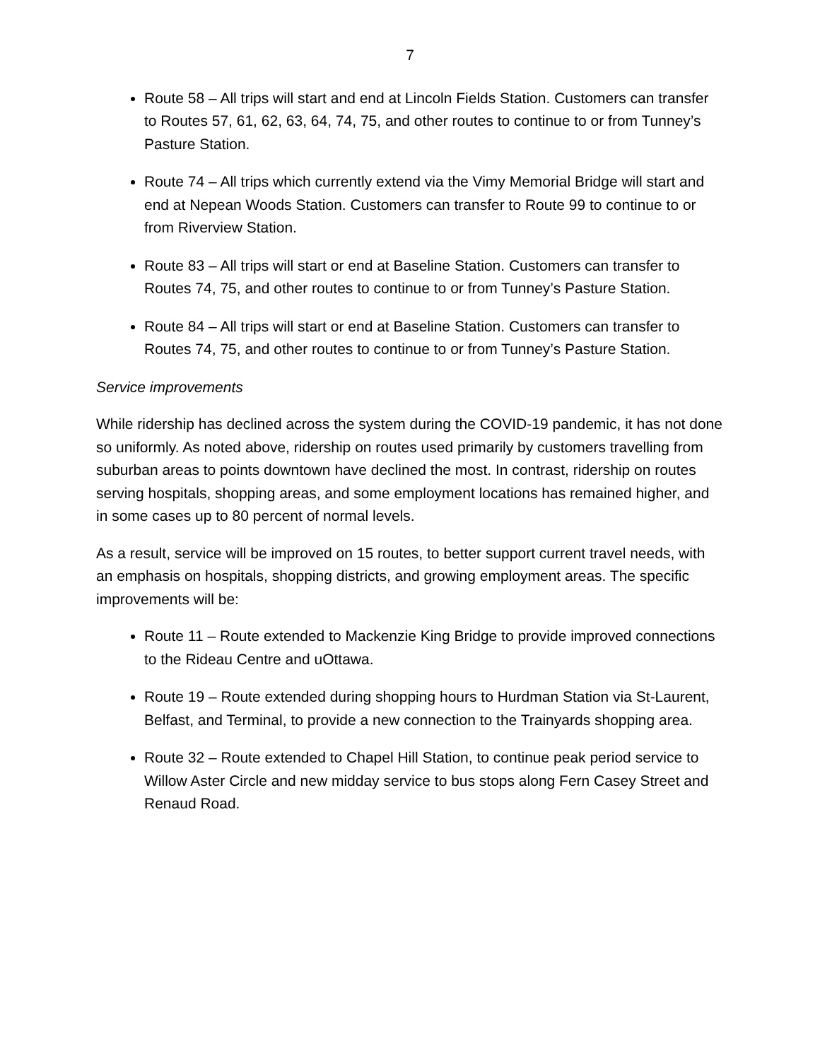7
Route 58 – All trips will start and end at Lincoln Fields Station. Customers can transfer to Routes 57, 61, 62, 63, 64, 74, 75, and other routes to continue to or from Tunney’s Pasture Station.
Route 74 – All trips which currently extend via the Vimy Memorial Bridge will start and end at Nepean Woods Station. Customers can transfer to Route 99 to continue to or from Riverview Station.
Route 83 – All trips will start or end at Baseline Station. Customers can transfer to Routes 74, 75, and other routes to continue to or from Tunney’s Pasture Station.
Route 84 – All trips will start or end at Baseline Station. Customers can transfer to Routes 74, 75, and other routes to continue to or from Tunney’s Pasture Station.
Service improvements
While ridership has declined across the system during the COVID-19 pandemic, it has not done so uniformly. As noted above, ridership on routes used primarily by customers travelling from suburban areas to points downtown have declined the most. In contrast, ridership on routes serving hospitals, shopping areas, and some employment locations has remained higher, and in some cases up to 80 percent of normal levels.
As a result, service will be improved on 15 routes, to better support current travel needs, with an emphasis on hospitals, shopping districts, and growing employment areas. The specific improvements will be:
Route 11 – Route extended to Mackenzie King Bridge to provide improved connections to the Rideau Centre and uOttawa.
Route 19 – Route extended during shopping hours to Hurdman Station via St-Laurent, Belfast, and Terminal, to provide a new connection to the Trainyards shopping area.
Route 32 – Route extended to Chapel Hill Station, to continue peak period service to Willow Aster Circle and new midday service to bus stops along Fern Casey Street and Renaud Road.